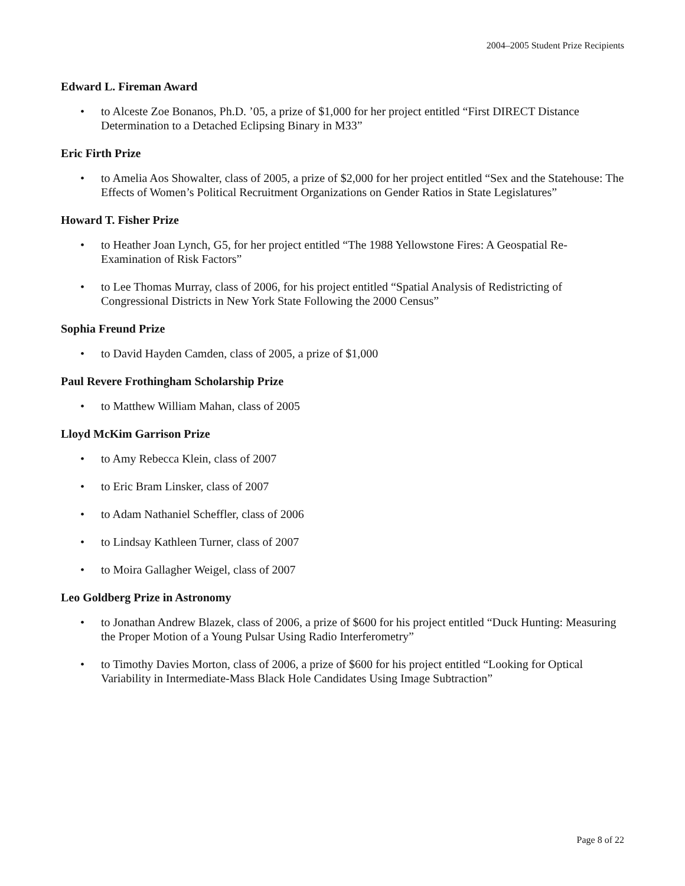2004–2005 Student Prize Recipients
Edward L. Fireman Award
• to Alceste Zoe Bonanos, Ph.D. ’05, a prize of $1,000 for her project entitled “First DIRECT Distance Determination to a Detached Eclipsing Binary in M33”
Eric Firth Prize
• to Amelia Aos Showalter, class of 2005, a prize of $2,000 for her project entitled “Sex and the Statehouse: The Effects of Women’s Political Recruitment Organizations on Gender Ratios in State Legislatures”
Howard T. Fisher Prize
• to Heather Joan Lynch, G5, for her project entitled “The 1988 Yellowstone Fires: A Geospatial Re-Examination of Risk Factors”
• to Lee Thomas Murray, class of 2006, for his project entitled “Spatial Analysis of Redistricting of Congressional Districts in New York State Following the 2000 Census”
Sophia Freund Prize
• to David Hayden Camden, class of 2005, a prize of $1,000
Paul Revere Frothingham Scholarship Prize
• to Matthew William Mahan, class of 2005
Lloyd McKim Garrison Prize
• to Amy Rebecca Klein, class of 2007
• to Eric Bram Linsker, class of 2007
• to Adam Nathaniel Scheffler, class of 2006
• to Lindsay Kathleen Turner, class of 2007
• to Moira Gallagher Weigel, class of 2007
Leo Goldberg Prize in Astronomy
• to Jonathan Andrew Blazek, class of 2006, a prize of $600 for his project entitled “Duck Hunting: Measuring the Proper Motion of a Young Pulsar Using Radio Interferometry”
• to Timothy Davies Morton, class of 2006, a prize of $600 for his project entitled “Looking for Optical Variability in Intermediate-Mass Black Hole Candidates Using Image Subtraction”
Page 8 of 22